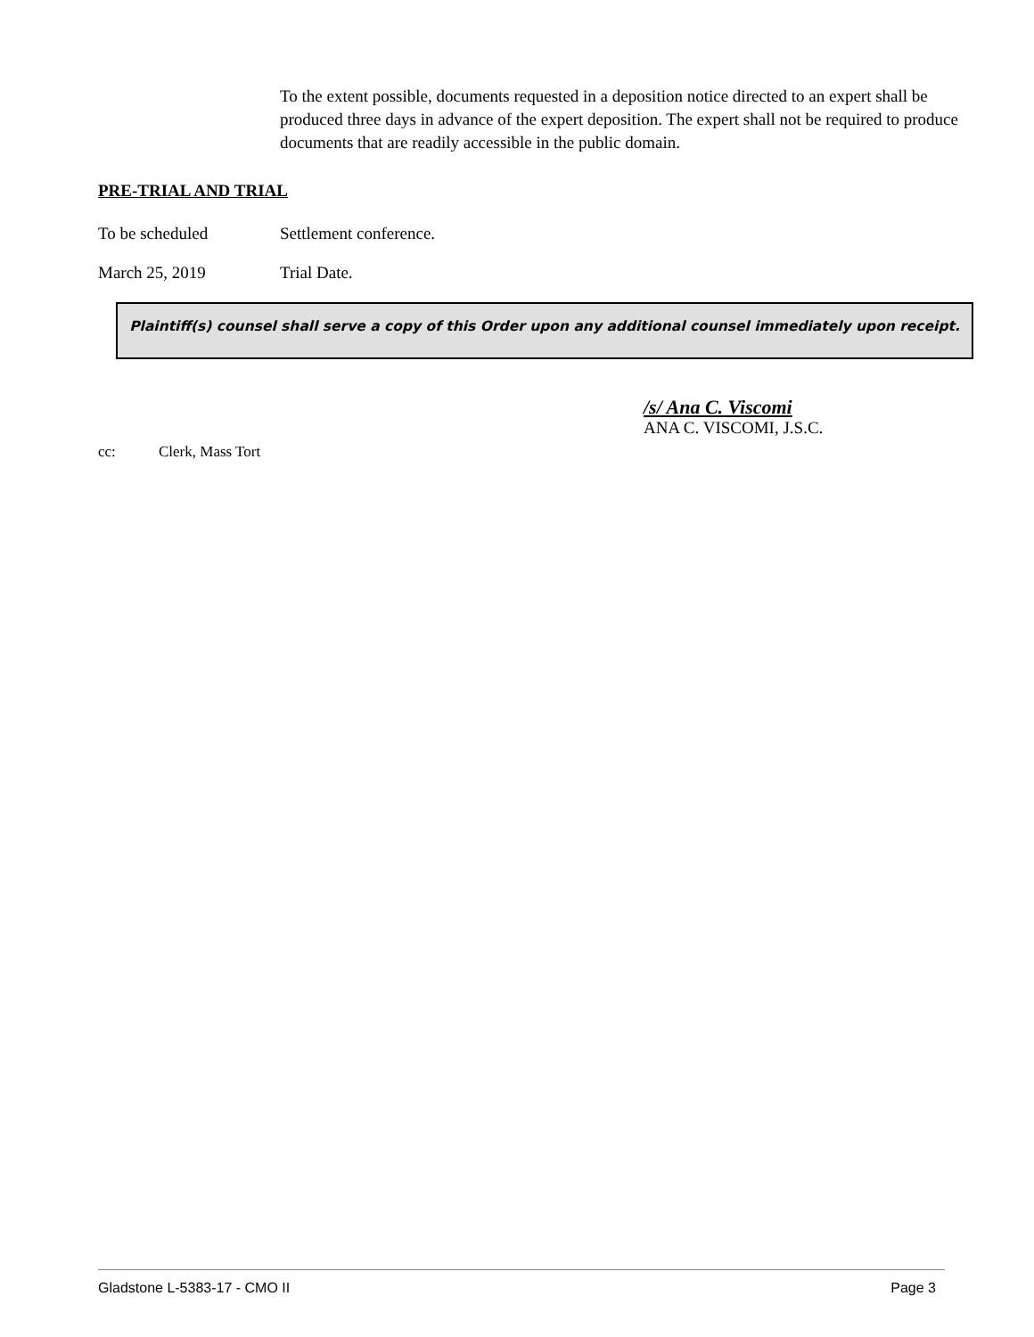To the extent possible, documents requested in a deposition notice directed to an expert shall be produced three days in advance of the expert deposition. The expert shall not be required to produce documents that are readily accessible in the public domain.
PRE-TRIAL AND TRIAL
To be scheduled Settlement conference.
March 25, 2019 Trial Date.
Plaintiff(s) counsel shall serve a copy of this Order upon any additional counsel immediately upon receipt.
/s/ Ana C. Viscomi
ANA C. VISCOMI, J.S.C.
cc: Clerk, Mass Tort
Gladstone L-5383-17 - CMO II Page 3